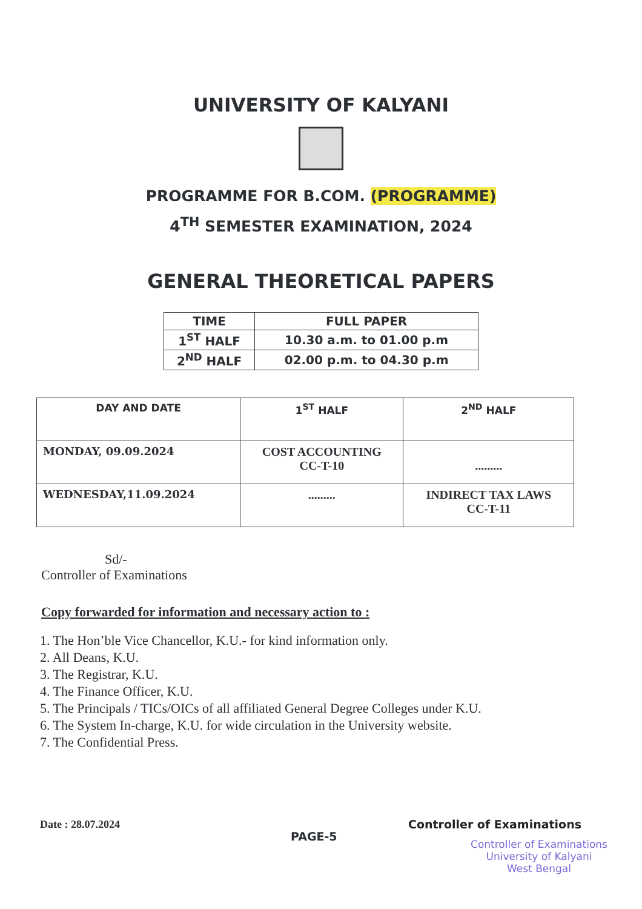UNIVERSITY OF KALYANI
PROGRAMME FOR B.COM. (PROGRAMME)
4<sup>TH</sup> SEMESTER EXAMINATION, 2024
GENERAL THEORETICAL PAPERS
| TIME | FULL PAPER |
| 1<sup>ST</sup> HALF | 10.30 a.m. to 01.00 p.m |
| 2<sup>ND</sup> HALF | 02.00 p.m. to 04.30 p.m |
| DAY AND DATE | 1<sup>ST</sup> HALF | 2<sup>ND</sup> HALF |
| MONDAY, 09.09.2024 | COST ACCOUNTING CC-T-10 | ......... |
| WEDNESDAY,11.09.2024 | ......... | INDIRECT TAX LAWS CC-T-11 |
Sd/-
Controller of Examinations
Copy forwarded for information and necessary action to :
1. The Hon’ble Vice Chancellor, K.U.- for kind information only.
2. All Deans, K.U.
3. The Registrar, K.U.
4. The Finance Officer, K.U.
5. The Principals / TICs/OICs of all affiliated General Degree Colleges under K.U.
6. The System In-charge, K.U. for wide circulation in the University website.
7. The Confidential Press.
Date : 28.07.2024 Controller of Examinations
PAGE-5
Controller of Examinations
University of Kalyani
West Bengal